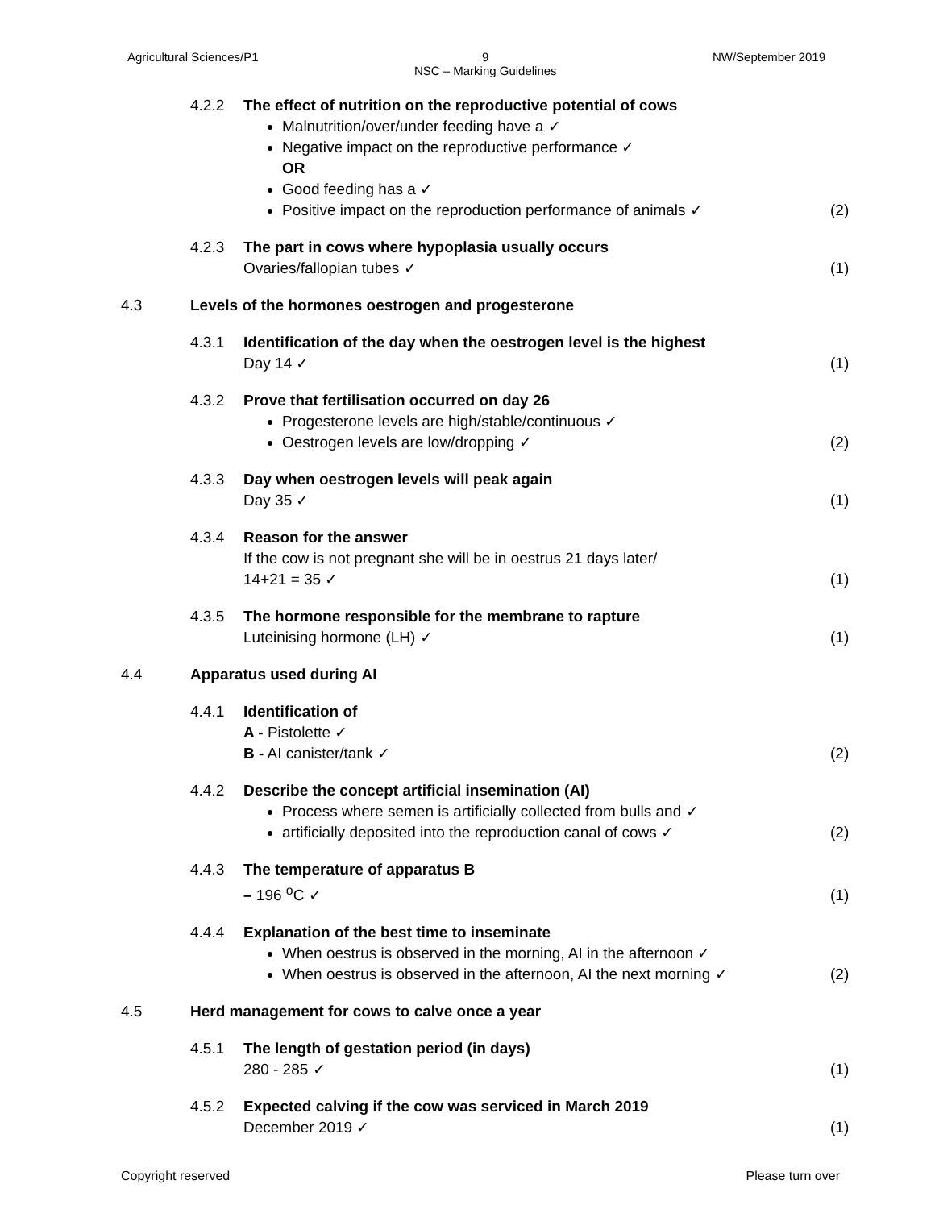Agricultural Sciences/P1 9
NSC – Marking Guidelines NW/September 2019
4.2.2 The effect of nutrition on the reproductive potential of cows
Malnutrition/over/under feeding have a ✓
Negative impact on the reproductive performance ✓
OR
Good feeding has a ✓
Positive impact on the reproduction performance of animals ✓
(2)
4.2.3 The part in cows where hypoplasia usually occurs
Ovaries/fallopian tubes ✓
(1)
4.3 Levels of the hormones oestrogen and progesterone
4.3.1 Identification of the day when the oestrogen level is the highest
Day 14 ✓
(1)
4.3.2 Prove that fertilisation occurred on day 26
Progesterone levels are high/stable/continuous ✓
Oestrogen levels are low/dropping ✓
(2)
4.3.3 Day when oestrogen levels will peak again
Day 35 ✓
(1)
4.3.4 Reason for the answer
If the cow is not pregnant she will be in oestrus 21 days later/
14+21 = 35 ✓
(1)
4.3.5 The hormone responsible for the membrane to rapture
Luteinising hormone (LH) ✓
(1)
4.4 Apparatus used during AI
4.4.1 Identification of
A - Pistolette ✓
B - AI canister/tank ✓
(2)
4.4.2 Describe the concept artificial insemination (AI)
Process where semen is artificially collected from bulls and ✓
artificially deposited into the reproduction canal of cows ✓
(2)
4.4.3 The temperature of apparatus B
– 196 <sup>o</sup>C ✓
(1)
4.4.4 Explanation of the best time to inseminate
When oestrus is observed in the morning, AI in the afternoon ✓
When oestrus is observed in the afternoon, AI the next morning ✓
(2)
4.5 Herd management for cows to calve once a year
4.5.1 The length of gestation period (in days)
280 - 285 ✓
(1)
4.5.2 Expected calving if the cow was serviced in March 2019
December 2019 ✓
(1)
Copyright reserved Please turn over